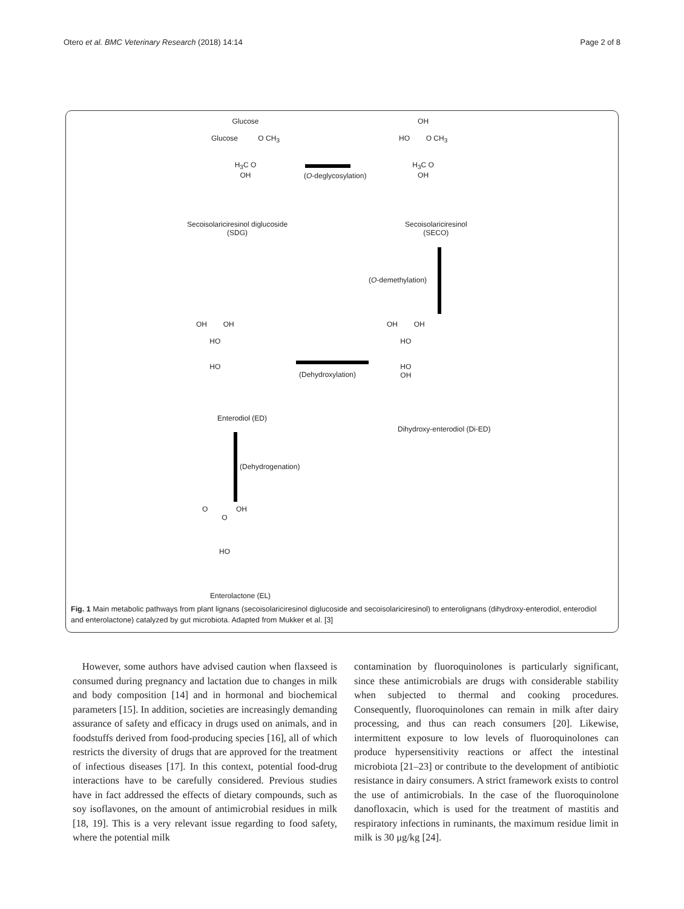Otero et al. BMC Veterinary Research (2018) 14:14 Page 2 of 8
Glucose
Glucose O CH<sub>3</sub>
H<sub>3</sub>C O
OH
Secoisolariciresinol diglucoside
(SDG)
(O-deglycosylation)
OH
HO O CH<sub>3</sub>
H<sub>3</sub>C O
OH
Secoisolariciresinol
(SECO)
(O-demethylation)
OH OH
HO
HO
OH
Dihydroxy-enterodiol (Di-ED)
(Dehydroxylation)
OH OH
HO
HO
Enterodiol (ED)
(Dehydrogenation)
O OH
O
HO
Enterolactone (EL)
Fig. 1 Main metabolic pathways from plant lignans (secoisolariciresinol diglucoside and secoisolariciresinol) to enterolignans (dihydroxy-enterodiol, enterodiol and enterolactone) catalyzed by gut microbiota. Adapted from Mukker et al. [3]
However, some authors have advised caution when flaxseed is consumed during pregnancy and lactation due to changes in milk and body composition [14] and in hormonal and biochemical parameters [15]. In addition, societies are increasingly demanding assurance of safety and efficacy in drugs used on animals, and in foodstuffs derived from food-producing species [16], all of which restricts the diversity of drugs that are approved for the treatment of infectious diseases [17]. In this context, potential food-drug interactions have to be carefully considered. Previous studies have in fact addressed the effects of dietary compounds, such as soy isoflavones, on the amount of antimicrobial residues in milk [18, 19]. This is a very relevant issue regarding to food safety, where the potential milk
contamination by fluoroquinolones is particularly significant, since these antimicrobials are drugs with considerable stability when subjected to thermal and cooking procedures. Consequently, fluoroquinolones can remain in milk after dairy processing, and thus can reach consumers [20]. Likewise, intermittent exposure to low levels of fluoroquinolones can produce hypersensitivity reactions or affect the intestinal microbiota [21–23] or contribute to the development of antibiotic resistance in dairy consumers. A strict framework exists to control the use of antimicrobials. In the case of the fluoroquinolone danofloxacin, which is used for the treatment of mastitis and respiratory infections in ruminants, the maximum residue limit in milk is 30 μg/kg [24].